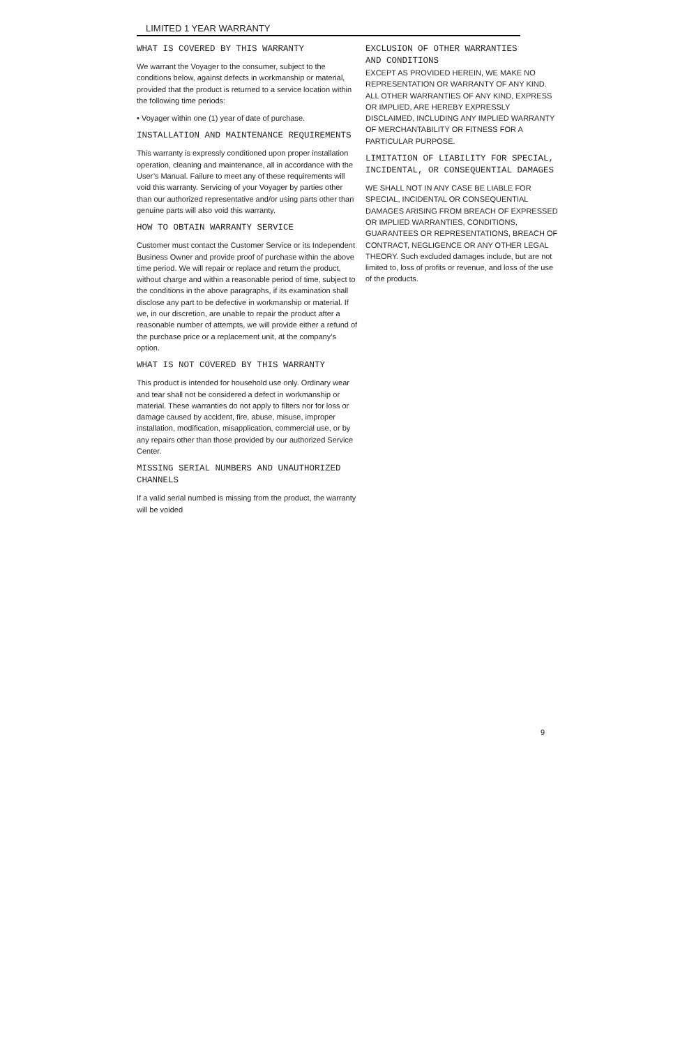LIMITED 1 YEAR WARRANTY
WHAT IS COVERED BY THIS WARRANTY
We warrant the Voyager to the consumer, subject to the conditions below, against defects in workmanship or material, provided that the product is returned to a service location within the following time periods:
• Voyager within one (1) year of date of purchase.
INSTALLATION AND MAINTENANCE REQUIREMENTS
This warranty is expressly conditioned upon proper installation operation, cleaning and maintenance, all in accordance with the User’s Manual. Failure to meet any of these requirements will void this warranty. Servicing of your Voyager by parties other than our authorized representative and/or using parts other than genuine parts will also void this warranty.
HOW TO OBTAIN WARRANTY SERVICE
Customer must contact the Customer Service or its Independent Business Owner and provide proof of purchase within the above time period. We will repair or replace and return the product, without charge and within a reasonable period of time, subject to the conditions in the above paragraphs, if its examination shall disclose any part to be defective in workmanship or material. If we, in our discretion, are unable to repair the product after a reasonable number of attempts, we will provide either a refund of the purchase price or a replacement unit, at the company’s option.
WHAT IS NOT COVERED BY THIS WARRANTY
This product is intended for household use only. Ordinary wear and tear shall not be considered a defect in workmanship or material. These warranties do not apply to filters nor for loss or damage caused by accident, fire, abuse, misuse, improper installation, modification, misapplication, commercial use, or by any repairs other than those provided by our authorized Service Center.
MISSING SERIAL NUMBERS AND UNAUTHORIZED CHANNELS
If a valid serial numbed is missing from the product, the warranty will be voided
EXCLUSION OF OTHER WARRANTIES
AND CONDITIONS
EXCEPT AS PROVIDED HEREIN, WE MAKE NO REPRESENTATION OR WARRANTY OF ANY KIND. ALL OTHER WARRANTIES OF ANY KIND, EXPRESS OR IMPLIED, ARE HEREBY EXPRESSLY DISCLAIMED, INCLUDING ANY IMPLIED WARRANTY OF MERCHANTABILITY OR FITNESS FOR A PARTICULAR PURPOSE.
LIMITATION OF LIABILITY FOR SPECIAL, INCIDENTAL, OR CONSEQUENTIAL DAMAGES
WE SHALL NOT IN ANY CASE BE LIABLE FOR SPECIAL, INCIDENTAL OR CONSEQUENTIAL DAMAGES ARISING FROM BREACH OF EXPRESSED OR IMPLIED WARRANTIES, CONDITIONS, GUARANTEES OR REPRESENTATIONS, BREACH OF CONTRACT, NEGLIGENCE OR ANY OTHER LEGAL THEORY. Such excluded damages include, but are not limited to, loss of profits or revenue, and loss of the use of the products.
9